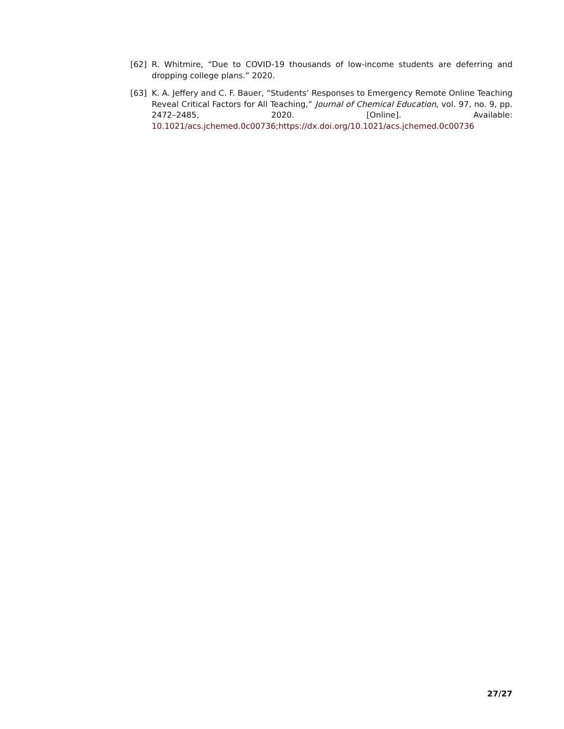[62] R. Whitmire, “Due to COVID-19 thousands of low-income students are deferring and dropping college plans.” 2020.
[63] K. A. Jeffery and C. F. Bauer, “Students’ Responses to Emergency Remote Online Teaching Reveal Critical Factors for All Teaching,” Journal of Chemical Education, vol. 97, no. 9, pp. 2472–2485, 2020. [Online]. Available: 10.1021/acs.jchemed.0c00736;https://dx.doi.org/10.1021/acs.jchemed.0c00736
27/27